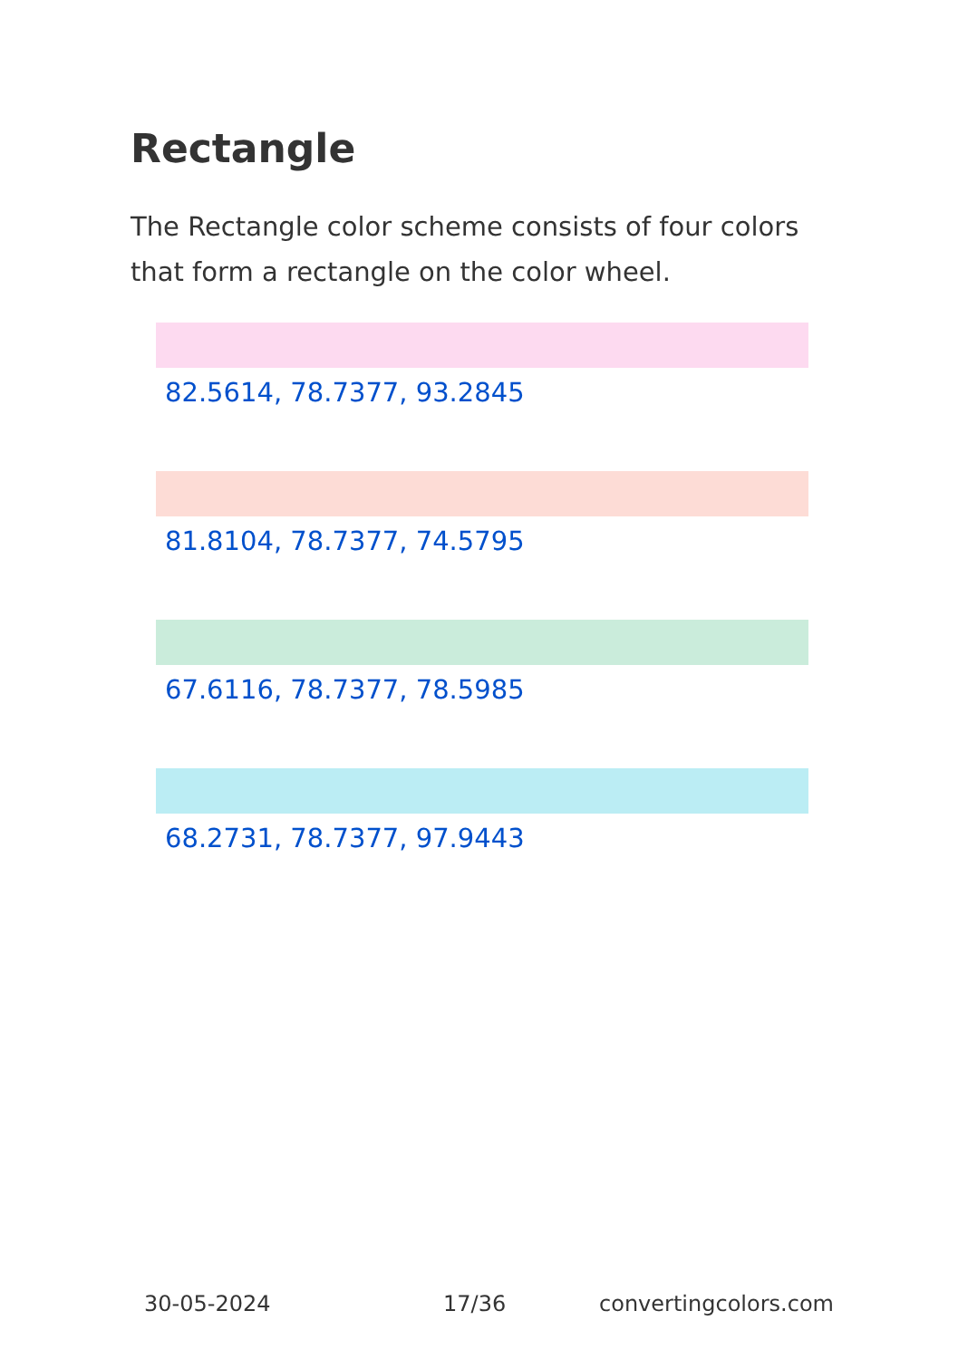Rectangle
The Rectangle color scheme consists of four colors that form a rectangle on the color wheel.
82.5614, 78.7377, 93.2845
81.8104, 78.7377, 74.5795
67.6116, 78.7377, 78.5985
68.2731, 78.7377, 97.9443
30-05-2024 17/36 convertingcolors.com